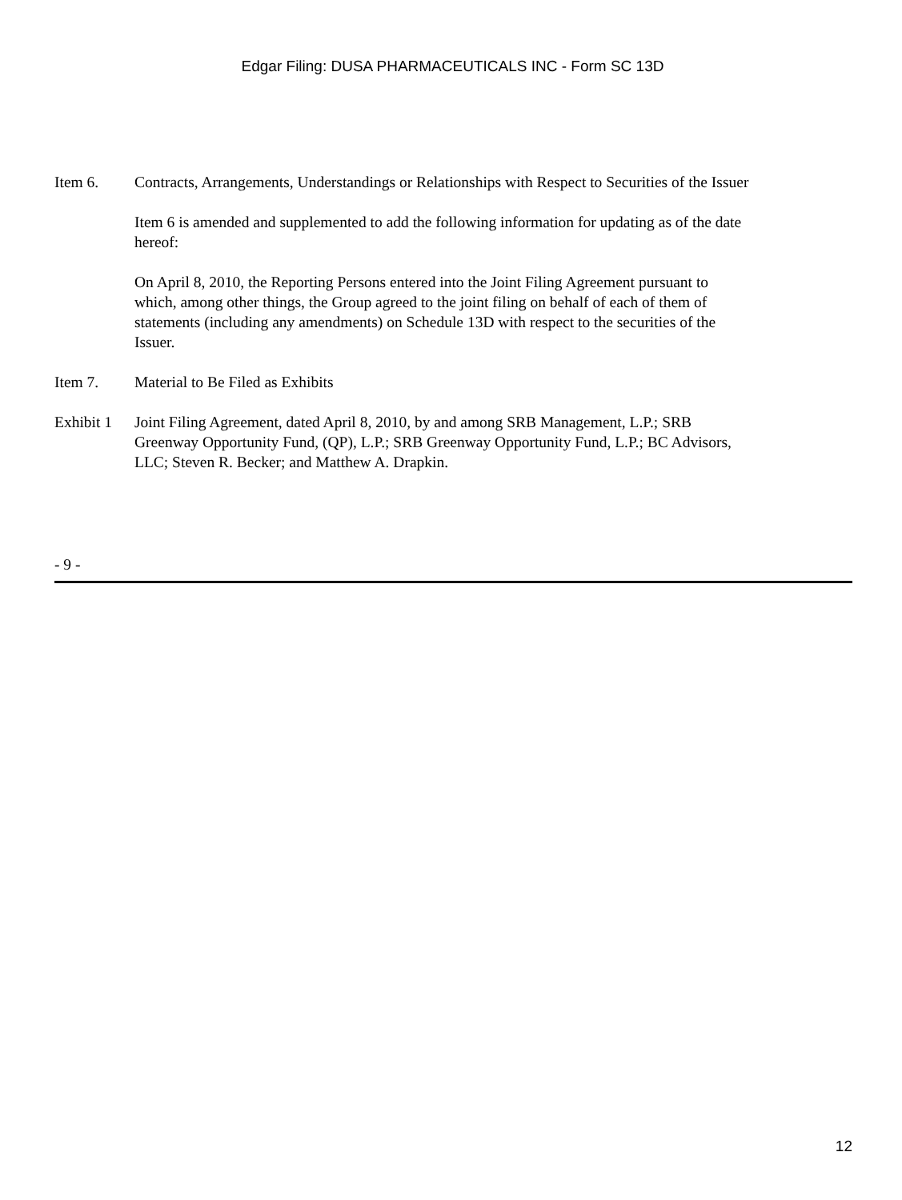Edgar Filing: DUSA PHARMACEUTICALS INC - Form SC 13D
Item 6. Contracts, Arrangements, Understandings or Relationships with Respect to Securities of the Issuer
Item 6 is amended and supplemented to add the following information for updating as of the date hereof:
On April 8, 2010, the Reporting Persons entered into the Joint Filing Agreement pursuant to which, among other things, the Group agreed to the joint filing on behalf of each of them of statements (including any amendments) on Schedule 13D with respect to the securities of the Issuer.
Item 7. Material to Be Filed as Exhibits
Exhibit 1
Joint Filing Agreement, dated April 8, 2010, by and among SRB Management, L.P.; SRB Greenway Opportunity Fund, (QP), L.P.; SRB Greenway Opportunity Fund, L.P.; BC Advisors, LLC; Steven R. Becker; and Matthew A. Drapkin.
- 9 -
12